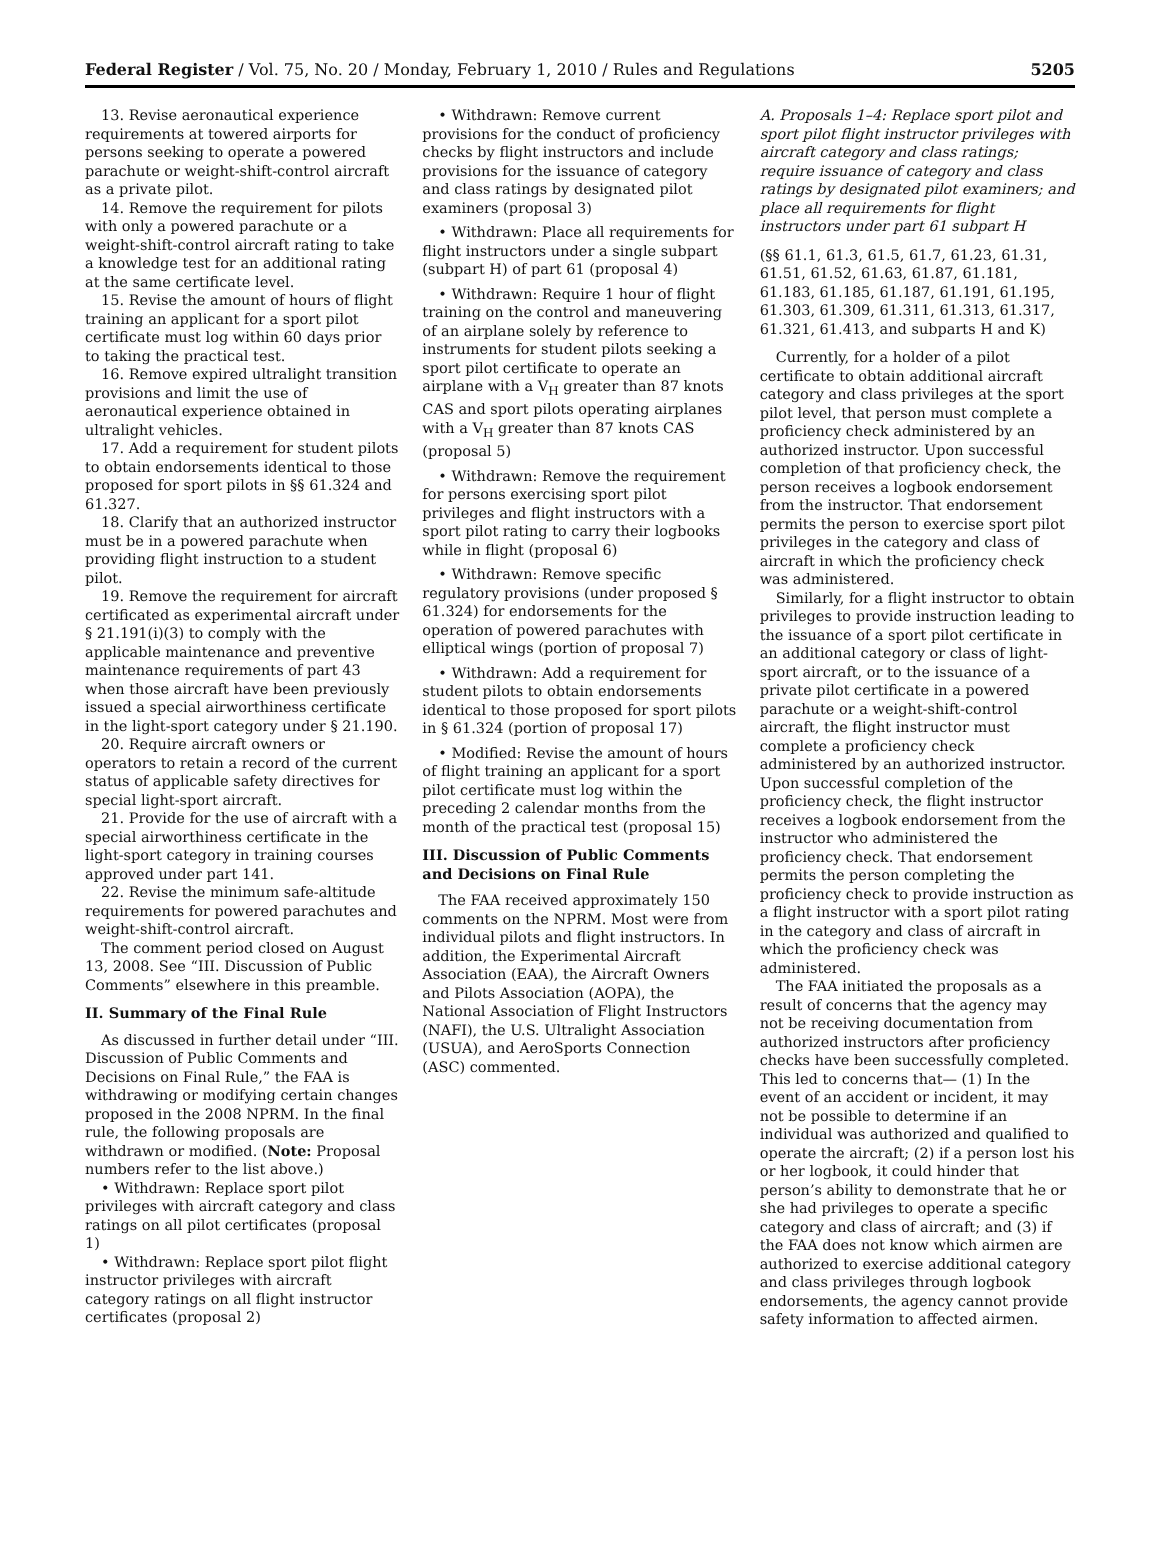Federal Register / Vol. 75, No. 20 / Monday, February 1, 2010 / Rules and Regulations 5205
13. Revise aeronautical experience requirements at towered airports for persons seeking to operate a powered parachute or weight-shift-control aircraft as a private pilot.
14. Remove the requirement for pilots with only a powered parachute or a weight-shift-control aircraft rating to take a knowledge test for an additional rating at the same certificate level.
15. Revise the amount of hours of flight training an applicant for a sport pilot certificate must log within 60 days prior to taking the practical test.
16. Remove expired ultralight transition provisions and limit the use of aeronautical experience obtained in ultralight vehicles.
17. Add a requirement for student pilots to obtain endorsements identical to those proposed for sport pilots in §§ 61.324 and 61.327.
18. Clarify that an authorized instructor must be in a powered parachute when providing flight instruction to a student pilot.
19. Remove the requirement for aircraft certificated as experimental aircraft under § 21.191(i)(3) to comply with the applicable maintenance and preventive maintenance requirements of part 43 when those aircraft have been previously issued a special airworthiness certificate in the light-sport category under § 21.190.
20. Require aircraft owners or operators to retain a record of the current status of applicable safety directives for special light-sport aircraft.
21. Provide for the use of aircraft with a special airworthiness certificate in the light-sport category in training courses approved under part 141.
22. Revise the minimum safe-altitude requirements for powered parachutes and weight-shift-control aircraft.
The comment period closed on August 13, 2008. See “III. Discussion of Public Comments” elsewhere in this preamble.
II. Summary of the Final Rule
As discussed in further detail under “III. Discussion of Public Comments and Decisions on Final Rule,” the FAA is withdrawing or modifying certain changes proposed in the 2008 NPRM. In the final rule, the following proposals are withdrawn or modified. (Note: Proposal numbers refer to the list above.)
• Withdrawn: Replace sport pilot privileges with aircraft category and class ratings on all pilot certificates (proposal 1)
• Withdrawn: Replace sport pilot flight instructor privileges with aircraft category ratings on all flight instructor certificates (proposal 2)
• Withdrawn: Remove current provisions for the conduct of proficiency checks by flight instructors and include provisions for the issuance of category and class ratings by designated pilot examiners (proposal 3)
• Withdrawn: Place all requirements for flight instructors under a single subpart (subpart H) of part 61 (proposal 4)
• Withdrawn: Require 1 hour of flight training on the control and maneuvering of an airplane solely by reference to instruments for student pilots seeking a sport pilot certificate to operate an airplane with a V<sub>H</sub> greater than 87 knots CAS and sport pilots operating airplanes with a V<sub>H</sub> greater than 87 knots CAS (proposal 5)
• Withdrawn: Remove the requirement for persons exercising sport pilot privileges and flight instructors with a sport pilot rating to carry their logbooks while in flight (proposal 6)
• Withdrawn: Remove specific regulatory provisions (under proposed § 61.324) for endorsements for the operation of powered parachutes with elliptical wings (portion of proposal 7)
• Withdrawn: Add a requirement for student pilots to obtain endorsements identical to those proposed for sport pilots in § 61.324 (portion of proposal 17)
• Modified: Revise the amount of hours of flight training an applicant for a sport pilot certificate must log within the preceding 2 calendar months from the month of the practical test (proposal 15)
III. Discussion of Public Comments and Decisions on Final Rule
The FAA received approximately 150 comments on the NPRM. Most were from individual pilots and flight instructors. In addition, the Experimental Aircraft Association (EAA), the Aircraft Owners and Pilots Association (AOPA), the National Association of Flight Instructors (NAFI), the U.S. Ultralight Association (USUA), and AeroSports Connection (ASC) commented.
A. Proposals 1–4: Replace sport pilot and sport pilot flight instructor privileges with aircraft category and class ratings; require issuance of category and class ratings by designated pilot examiners; and place all requirements for flight instructors under part 61 subpart H
(§§ 61.1, 61.3, 61.5, 61.7, 61.23, 61.31, 61.51, 61.52, 61.63, 61.87, 61.181, 61.183, 61.185, 61.187, 61.191, 61.195, 61.303, 61.309, 61.311, 61.313, 61.317, 61.321, 61.413, and subparts H and K)
Currently, for a holder of a pilot certificate to obtain additional aircraft category and class privileges at the sport pilot level, that person must complete a proficiency check administered by an authorized instructor. Upon successful completion of that proficiency check, the person receives a logbook endorsement from the instructor. That endorsement permits the person to exercise sport pilot privileges in the category and class of aircraft in which the proficiency check was administered.
Similarly, for a flight instructor to obtain privileges to provide instruction leading to the issuance of a sport pilot certificate in an additional category or class of light-sport aircraft, or to the issuance of a private pilot certificate in a powered parachute or a weight-shift-control aircraft, the flight instructor must complete a proficiency check administered by an authorized instructor. Upon successful completion of the proficiency check, the flight instructor receives a logbook endorsement from the instructor who administered the proficiency check. That endorsement permits the person completing the proficiency check to provide instruction as a flight instructor with a sport pilot rating in the category and class of aircraft in which the proficiency check was administered.
The FAA initiated the proposals as a result of concerns that the agency may not be receiving documentation from authorized instructors after proficiency checks have been successfully completed. This led to concerns that— (1) In the event of an accident or incident, it may not be possible to determine if an individual was authorized and qualified to operate the aircraft; (2) if a person lost his or her logbook, it could hinder that person’s ability to demonstrate that he or she had privileges to operate a specific category and class of aircraft; and (3) if the FAA does not know which airmen are authorized to exercise additional category and class privileges through logbook endorsements, the agency cannot provide safety information to affected airmen.